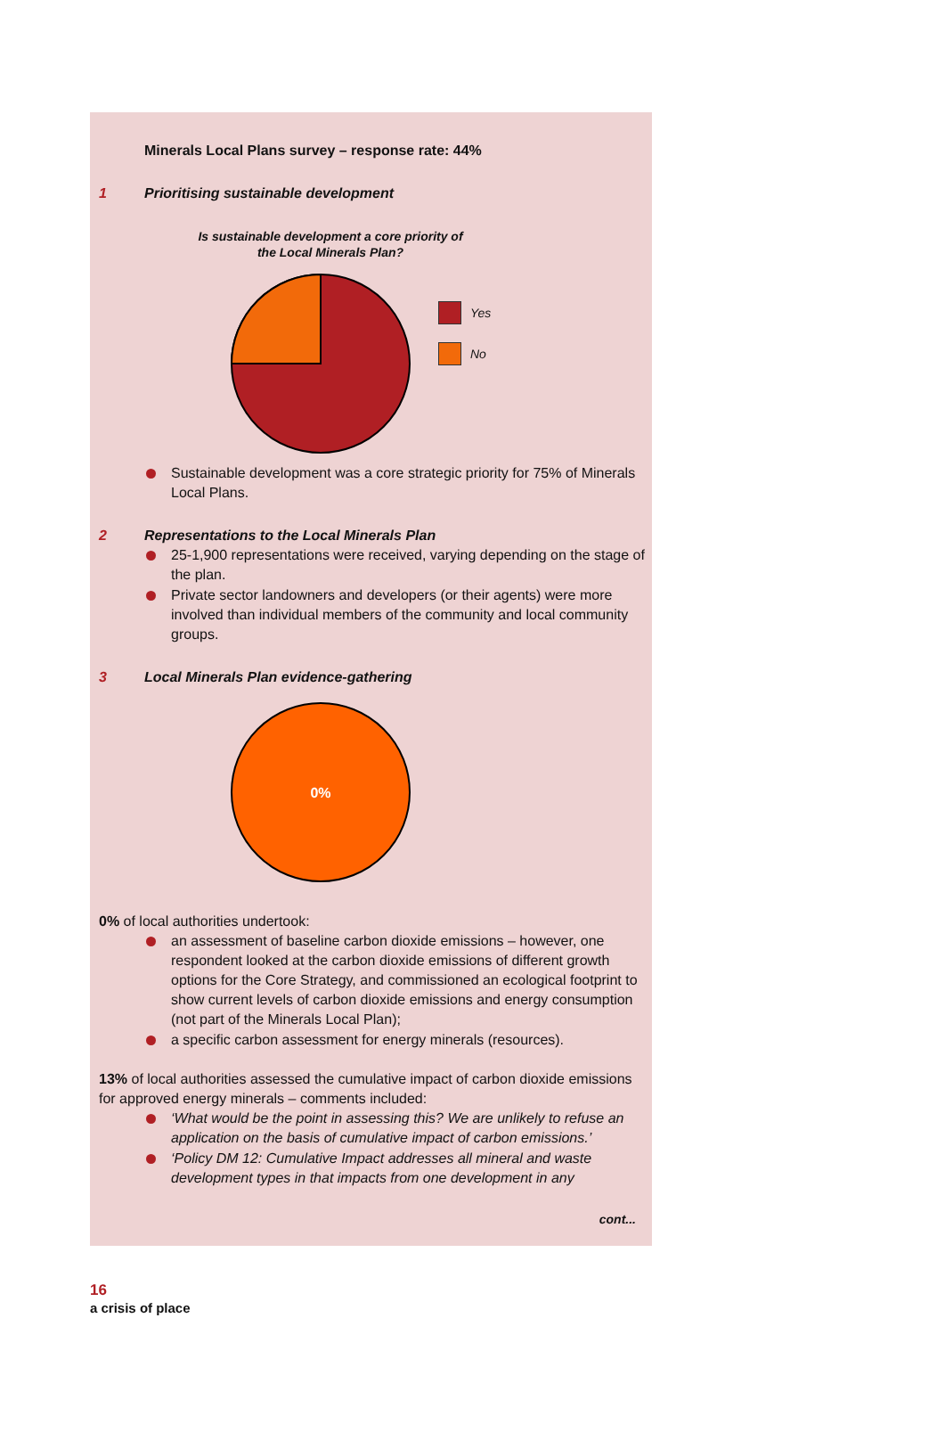Minerals Local Plans survey – response rate: 44%
1 Prioritising sustainable development
Is sustainable development a core priority of
the Local Minerals Plan?
Yes
No
Sustainable development was a core strategic priority for 75% of Minerals Local Plans.
2 Representations to the Local Minerals Plan
25-1,900 representations were received, varying depending on the stage of the plan.
Private sector landowners and developers (or their agents) were more involved than individual members of the community and local community groups.
3 Local Minerals Plan evidence-gathering
0%
0% of local authorities undertook:
an assessment of baseline carbon dioxide emissions – however, one respondent looked at the carbon dioxide emissions of different growth options for the Core Strategy, and commissioned an ecological footprint to show current levels of carbon dioxide emissions and energy consumption (not part of the Minerals Local Plan);
a specific carbon assessment for energy minerals (resources).
13% of local authorities assessed the cumulative impact of carbon dioxide emissions for approved energy minerals – comments included:
‘What would be the point in assessing this? We are unlikely to refuse an application on the basis of cumulative impact of carbon emissions.’
‘Policy DM 12: Cumulative Impact addresses all mineral and waste development types in that impacts from one development in any
cont...
16
a crisis of place